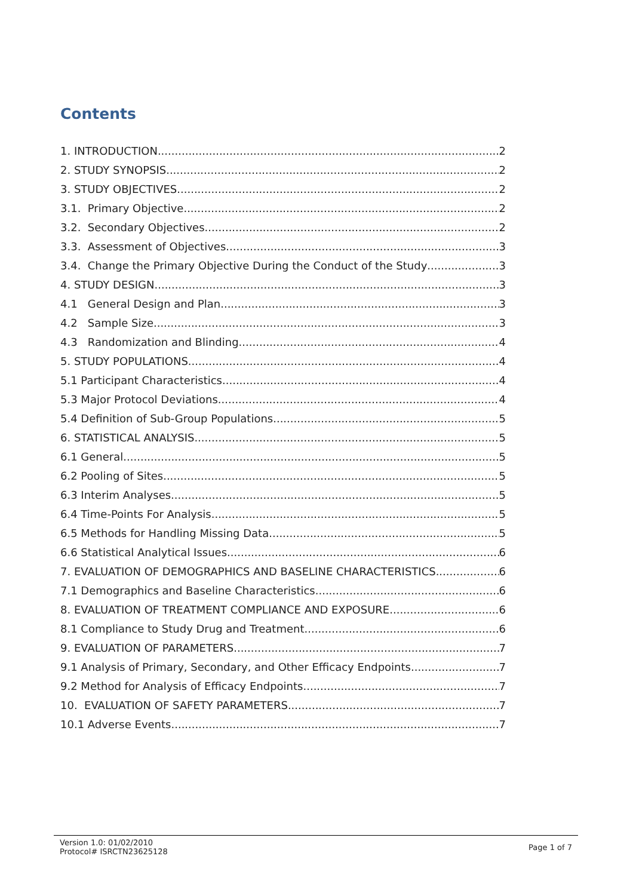Contents
1. INTRODUCTION 2
2. STUDY SYNOPSIS 2
3. STUDY OBJECTIVES 2
3.1. Primary Objective 2
3.2. Secondary Objectives 2
3.3. Assessment of Objectives 3
3.4. Change the Primary Objective During the Conduct of the Study 3
4. STUDY DESIGN 3
4.1 General Design and Plan 3
4.2 Sample Size 3
4.3 Randomization and Blinding 4
5. STUDY POPULATIONS 4
5.1 Participant Characteristics 4
5.3 Major Protocol Deviations 4
5.4 Definition of Sub-Group Populations 5
6. STATISTICAL ANALYSIS 5
6.1 General 5
6.2 Pooling of Sites 5
6.3 Interim Analyses 5
6.4 Time-Points For Analysis 5
6.5 Methods for Handling Missing Data 5
6.6 Statistical Analytical Issues 6
7. EVALUATION OF DEMOGRAPHICS AND BASELINE CHARACTERISTICS 6
7.1 Demographics and Baseline Characteristics 6
8. EVALUATION OF TREATMENT COMPLIANCE AND EXPOSURE 6
8.1 Compliance to Study Drug and Treatment 6
9. EVALUATION OF PARAMETERS 7
9.1 Analysis of Primary, Secondary, and Other Efficacy Endpoints 7
9.2 Method for Analysis of Efficacy Endpoints 7
10. EVALUATION OF SAFETY PARAMETERS 7
10.1 Adverse Events 7
Version 1.0: 01/02/2010
Protocol# ISRCTN23625128
Page 1 of 7